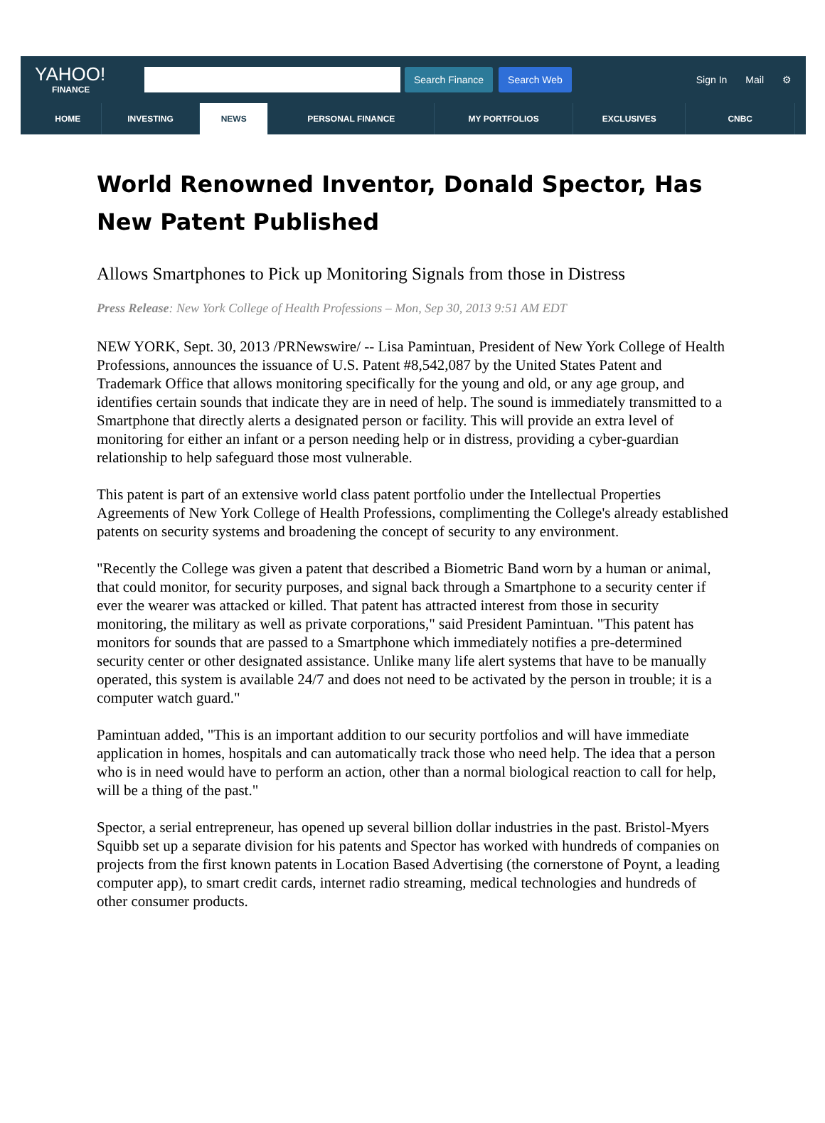YAHOO!
FINANCE
Search Finance Search Web
Sign In Mail ⚙
HOME INVESTING NEWS PERSONAL FINANCE MY PORTFOLIOS EXCLUSIVES CNBC
World Renowned Inventor, Donald Spector, Has New Patent Published
Allows Smartphones to Pick up Monitoring Signals from those in Distress
Press Release: New York College of Health Professions – Mon, Sep 30, 2013 9:51 AM EDT
NEW YORK, Sept. 30, 2013 /PRNewswire/ -- Lisa Pamintuan, President of New York College of Health Professions, announces the issuance of U.S. Patent #8,542,087 by the United States Patent and Trademark Office that allows monitoring specifically for the young and old, or any age group, and identifies certain sounds that indicate they are in need of help. The sound is immediately transmitted to a Smartphone that directly alerts a designated person or facility. This will provide an extra level of monitoring for either an infant or a person needing help or in distress, providing a cyber-guardian relationship to help safeguard those most vulnerable.
This patent is part of an extensive world class patent portfolio under the Intellectual Properties Agreements of New York College of Health Professions, complimenting the College's already established patents on security systems and broadening the concept of security to any environment.
"Recently the College was given a patent that described a Biometric Band worn by a human or animal, that could monitor, for security purposes, and signal back through a Smartphone to a security center if ever the wearer was attacked or killed. That patent has attracted interest from those in security monitoring, the military as well as private corporations," said President Pamintuan. "This patent has monitors for sounds that are passed to a Smartphone which immediately notifies a pre-determined security center or other designated assistance. Unlike many life alert systems that have to be manually operated, this system is available 24/7 and does not need to be activated by the person in trouble; it is a computer watch guard."
Pamintuan added, "This is an important addition to our security portfolios and will have immediate application in homes, hospitals and can automatically track those who need help. The idea that a person who is in need would have to perform an action, other than a normal biological reaction to call for help, will be a thing of the past."
Spector, a serial entrepreneur, has opened up several billion dollar industries in the past. Bristol-Myers Squibb set up a separate division for his patents and Spector has worked with hundreds of companies on projects from the first known patents in Location Based Advertising (the cornerstone of Poynt, a leading computer app), to smart credit cards, internet radio streaming, medical technologies and hundreds of other consumer products.